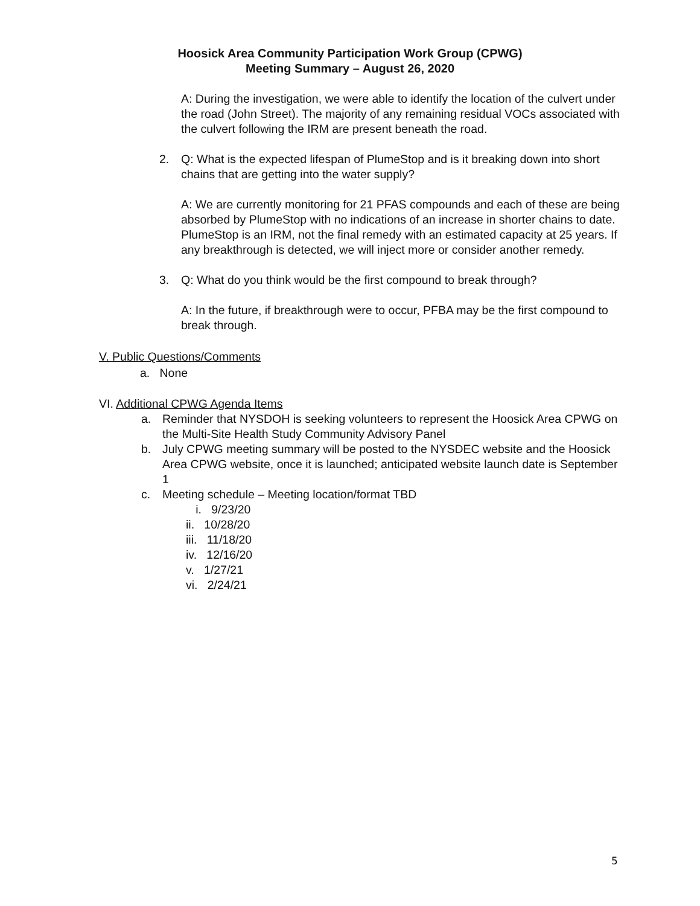Hoosick Area Community Participation Work Group (CPWG)
Meeting Summary – August 26, 2020
A: During the investigation, we were able to identify the location of the culvert under the road (John Street). The majority of any remaining residual VOCs associated with the culvert following the IRM are present beneath the road.
2. Q: What is the expected lifespan of PlumeStop and is it breaking down into short chains that are getting into the water supply?
A: We are currently monitoring for 21 PFAS compounds and each of these are being absorbed by PlumeStop with no indications of an increase in shorter chains to date. PlumeStop is an IRM, not the final remedy with an estimated capacity at 25 years. If any breakthrough is detected, we will inject more or consider another remedy.
3. Q: What do you think would be the first compound to break through?
A: In the future, if breakthrough were to occur, PFBA may be the first compound to break through.
V. Public Questions/Comments
a. None
VI. Additional CPWG Agenda Items
a. Reminder that NYSDOH is seeking volunteers to represent the Hoosick Area CPWG on the Multi-Site Health Study Community Advisory Panel
b. July CPWG meeting summary will be posted to the NYSDEC website and the Hoosick Area CPWG website, once it is launched; anticipated website launch date is September 1
c. Meeting schedule – Meeting location/format TBD
i. 9/23/20
ii. 10/28/20
iii. 11/18/20
iv. 12/16/20
v. 1/27/21
vi. 2/24/21
5